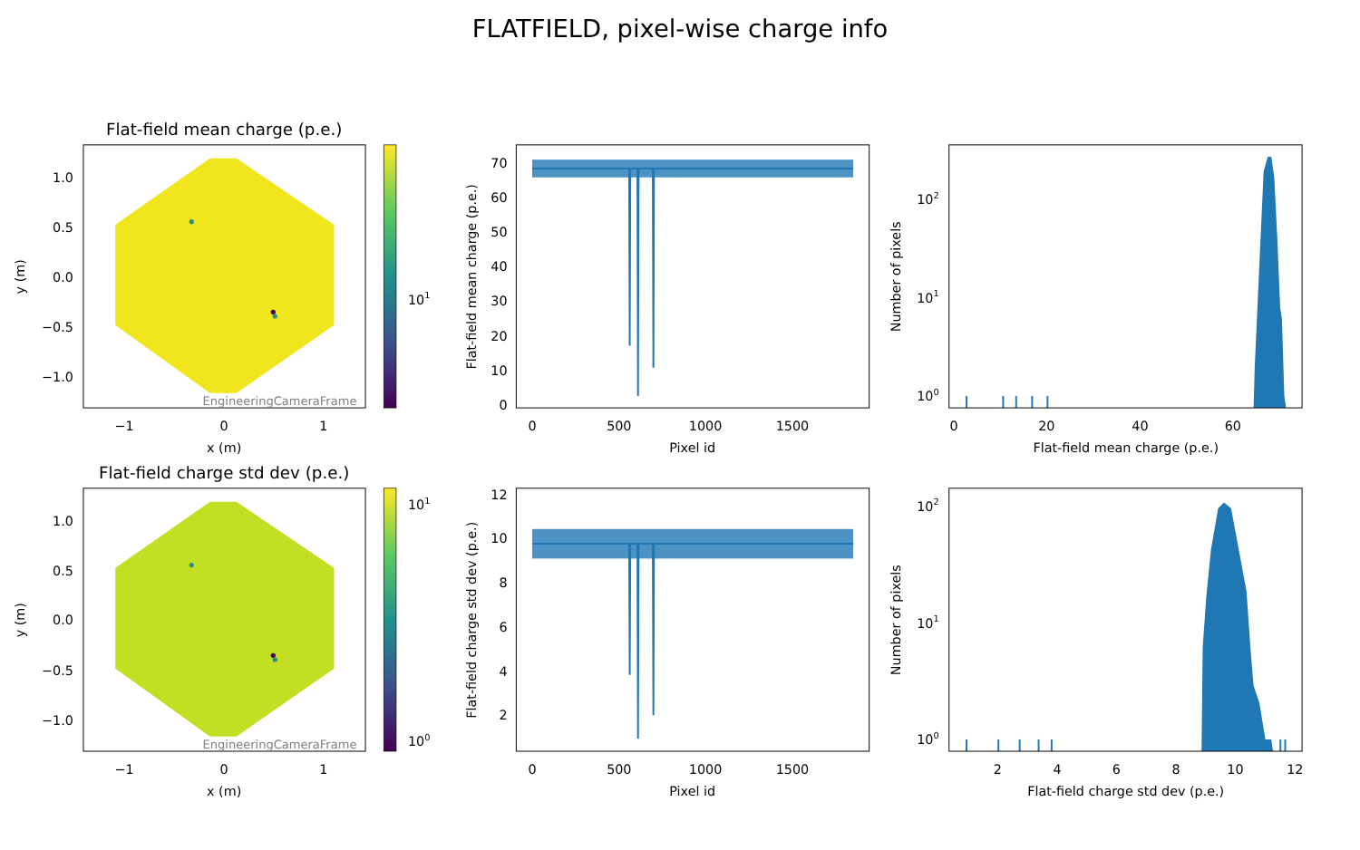FLATFIELD, pixel-wise charge info
Flat-field mean charge (p.e.)
EngineeringCameraFrame
1.0
0.5
0.0
−0.5
−1.0
−1
0
1
x (m)
y (m)
101
70
60
50
40
30
20
10
0
0
500
1000
1500
Pixel id
Flat-field mean charge (p.e.)
102
101
100
0
20
40
60
Flat-field mean charge (p.e.)
Number of pixels
Flat-field charge std dev (p.e.)
EngineeringCameraFrame
1.0
0.5
0.0
−0.5
−1.0
−1
0
1
x (m)
y (m)
101
100
12
10
8
6
4
2
0
500
1000
1500
Pixel id
Flat-field charge std dev (p.e.)
102
101
100
2
4
6
8
10
12
Flat-field charge std dev (p.e.)
Number of pixels